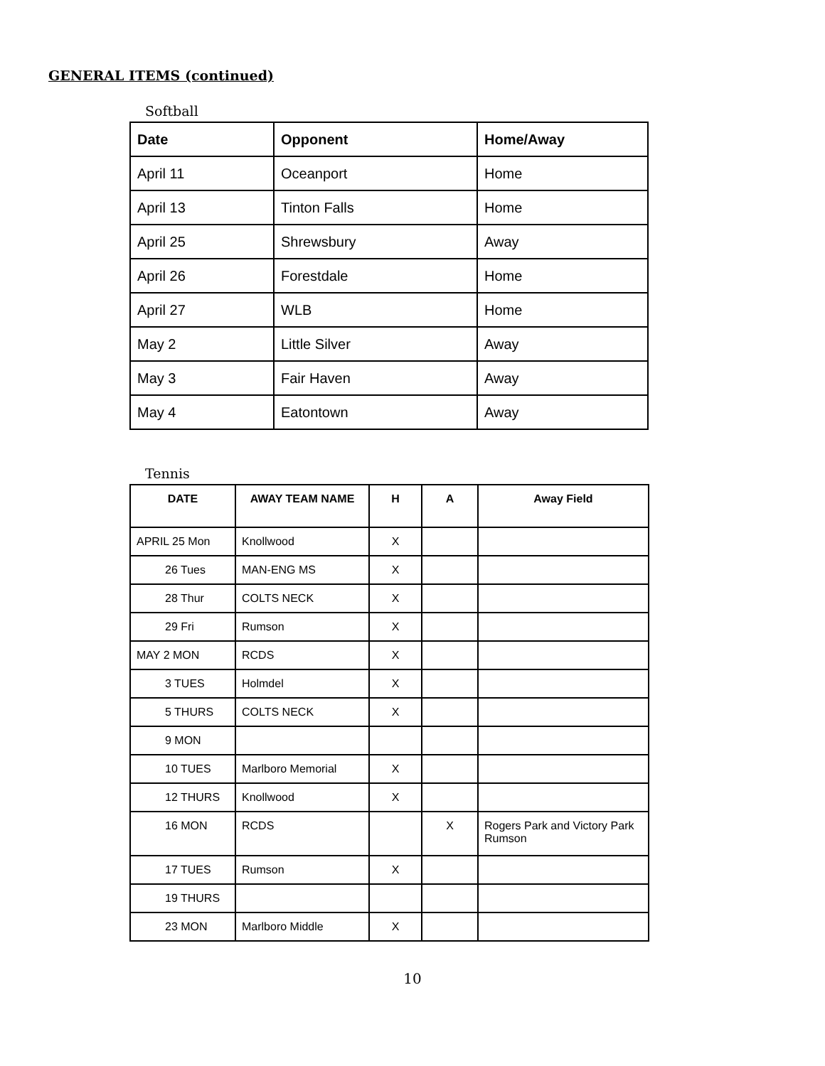GENERAL ITEMS (continued)
Softball
| Date | Opponent | Home/Away |
| --- | --- | --- |
| April 11 | Oceanport | Home |
| April 13 | Tinton Falls | Home |
| April 25 | Shrewsbury | Away |
| April 26 | Forestdale | Home |
| April 27 | WLB | Home |
| May 2 | Little Silver | Away |
| May 3 | Fair Haven | Away |
| May 4 | Eatontown | Away |
Tennis
| DATE | AWAY TEAM NAME | H | A | Away Field |
| --- | --- | --- | --- | --- |
| APRIL 25 Mon | Knollwood | X | | |
| 26 Tues | MAN-ENG MS | X | | |
| 28 Thur | COLTS NECK | X | | |
| 29 Fri | Rumson | X | | |
| MAY 2 MON | RCDS | X | | |
| 3 TUES | Holmdel | X | | |
| 5 THURS | COLTS NECK | X | | |
| 9 MON | | | | |
| 10 TUES | Marlboro Memorial | X | | |
| 12 THURS | Knollwood | X | | |
| 16 MON | RCDS | | X | Rogers Park and Victory Park Rumson |
| 17 TUES | Rumson | X | | |
| 19 THURS | | | | |
| 23 MON | Marlboro Middle | X | | |
10